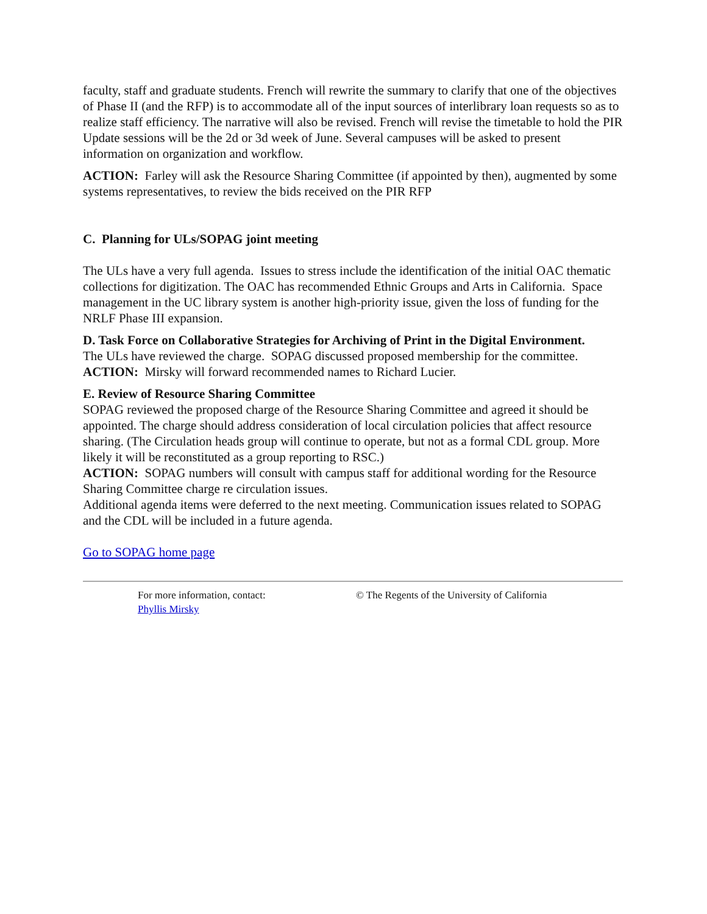faculty, staff and graduate students. French will rewrite the summary to clarify that one of the objectives of Phase II (and the RFP) is to accommodate all of the input sources of interlibrary loan requests so as to realize staff efficiency. The narrative will also be revised. French will revise the timetable to hold the PIR Update sessions will be the 2d or 3d week of June. Several campuses will be asked to present information on organization and workflow.
ACTION: Farley will ask the Resource Sharing Committee (if appointed by then), augmented by some systems representatives, to review the bids received on the PIR RFP
C. Planning for ULs/SOPAG joint meeting
The ULs have a very full agenda. Issues to stress include the identification of the initial OAC thematic collections for digitization. The OAC has recommended Ethnic Groups and Arts in California. Space management in the UC library system is another high-priority issue, given the loss of funding for the NRLF Phase III expansion.
D. Task Force on Collaborative Strategies for Archiving of Print in the Digital Environment.
The ULs have reviewed the charge. SOPAG discussed proposed membership for the committee.
ACTION: Mirsky will forward recommended names to Richard Lucier.
E. Review of Resource Sharing Committee
SOPAG reviewed the proposed charge of the Resource Sharing Committee and agreed it should be appointed. The charge should address consideration of local circulation policies that affect resource sharing. (The Circulation heads group will continue to operate, but not as a formal CDL group. More likely it will be reconstituted as a group reporting to RSC.)
ACTION: SOPAG numbers will consult with campus staff for additional wording for the Resource Sharing Committee charge re circulation issues.
Additional agenda items were deferred to the next meeting. Communication issues related to SOPAG and the CDL will be included in a future agenda.
Go to SOPAG home page
For more information, contact:
Phyllis Mirsky
© The Regents of the University of California